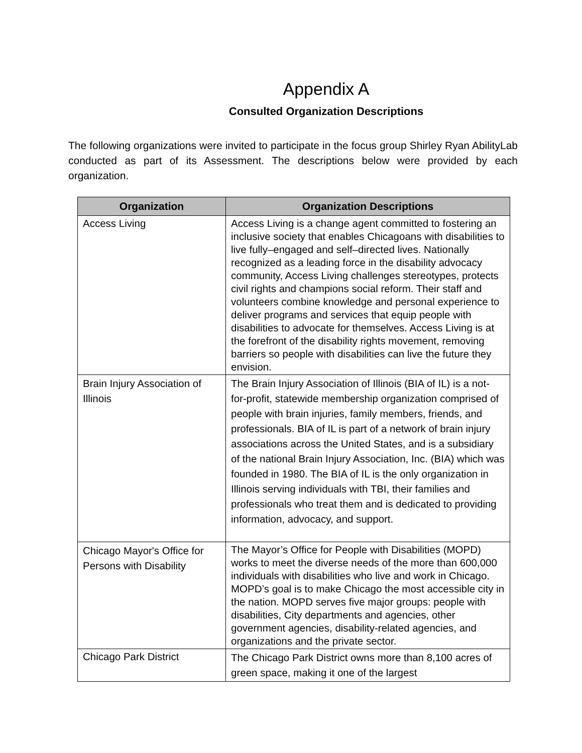Appendix A
Consulted Organization Descriptions
The following organizations were invited to participate in the focus group Shirley Ryan AbilityLab conducted as part of its Assessment. The descriptions below were provided by each organization.
| Organization | Organization Descriptions |
| --- | --- |
| Access Living | Access Living is a change agent committed to fostering an inclusive society that enables Chicagoans with disabilities to live fully–engaged and self–directed lives. Nationally recognized as a leading force in the disability advocacy community, Access Living challenges stereotypes, protects civil rights and champions social reform. Their staff and volunteers combine knowledge and personal experience to deliver programs and services that equip people with disabilities to advocate for themselves. Access Living is at the forefront of the disability rights movement, removing barriers so people with disabilities can live the future they envision. |
| Brain Injury Association of Illinois | The Brain Injury Association of Illinois (BIA of IL) is a not-for-profit, statewide membership organization comprised of people with brain injuries, family members, friends, and professionals. BIA of IL is part of a network of brain injury associations across the United States, and is a subsidiary of the national Brain Injury Association, Inc. (BIA) which was founded in 1980. The BIA of IL is the only organization in Illinois serving individuals with TBI, their families and professionals who treat them and is dedicated to providing information, advocacy, and support. |
| Chicago Mayor's Office for Persons with Disability | The Mayor’s Office for People with Disabilities (MOPD) works to meet the diverse needs of the more than 600,000 individuals with disabilities who live and work in Chicago. MOPD’s goal is to make Chicago the most accessible city in the nation. MOPD serves five major groups: people with disabilities, City departments and agencies, other government agencies, disability-related agencies, and organizations and the private sector. |
| Chicago Park District | The Chicago Park District owns more than 8,100 acres of green space, making it one of the largest |